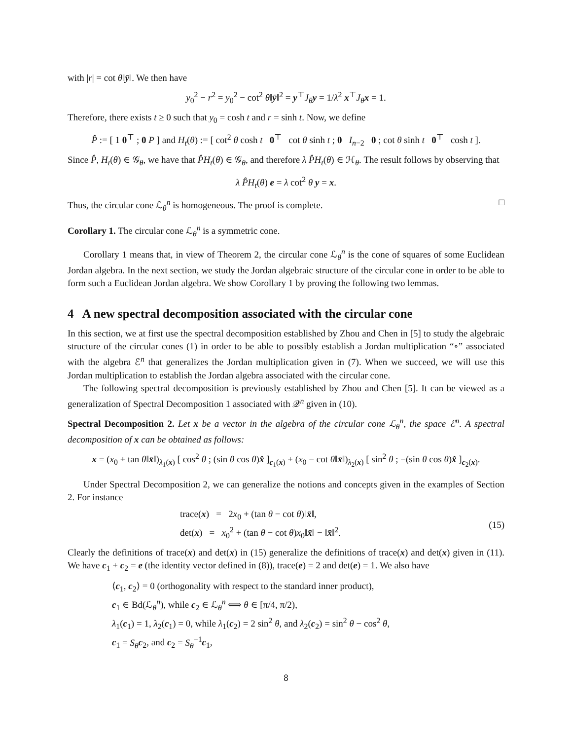with |r| = cot θ‖ȳ‖. We then have
y<sub>0</sub><sup>2</sup> − r<sup>2</sup> = y<sub>0</sub><sup>2</sup> − cot<sup>2</sup> θ‖ȳ‖<sup>2</sup> = y<sup>⊤</sup>J<sub>θ</sub> y = 1/λ<sup>2</sup> x<sup>⊤</sup>J<sub>θ</sub> x = 1.
Therefore, there exists t ≥ 0 such that y<sub>0</sub> = cosh t and r = sinh t. Now, we define
P̂ := [ 1 0<sup>⊤</sup> ; 0 P ] and H<sub>t</sub>(θ) := [ cot<sup>2</sup> θ cosh t 0<sup>⊤</sup> cot θ sinh t ; 0 I<sub>n−2</sub> 0 ; cot θ sinh t 0<sup>⊤</sup> cosh t ].
Since P̂, H<sub>t</sub>(θ) ∈ 𝒢<sub>θ</sub>, we have that P̂H<sub>t</sub>(θ) ∈ 𝒢<sub>θ</sub>, and therefore λ P̂H<sub>t</sub>(θ) ∈ ℋ<sub>θ</sub>. The result follows by observing that
λ P̂H<sub>t</sub>(θ) e = λ cot<sup>2</sup> θ y = x.
Thus, the circular cone ℒ<sub>θ</sub><sup>n</sup> is homogeneous. The proof is complete. □
Corollary 1. The circular cone ℒ<sub>θ</sub><sup>n</sup> is a symmetric cone.
Corollary 1 means that, in view of Theorem 2, the circular cone ℒ<sub>θ</sub><sup>n</sup> is the cone of squares of some Euclidean Jordan algebra. In the next section, we study the Jordan algebraic structure of the circular cone in order to be able to form such a Euclidean Jordan algebra. We show Corollary 1 by proving the following two lemmas.
4 A new spectral decomposition associated with the circular cone
In this section, we at first use the spectral decomposition established by Zhou and Chen in [5] to study the algebraic structure of the circular cones (1) in order to be able to possibly establish a Jordan multiplication “∘” associated with the algebra ℰ<sup>n</sup> that generalizes the Jordan multiplication given in (7). When we succeed, we will use this Jordan multiplication to establish the Jordan algebra associated with the circular cone.
The following spectral decomposition is previously established by Zhou and Chen [5]. It can be viewed as a generalization of Spectral Decomposition 1 associated with 𝒬<sup>n</sup> given in (10).
Spectral Decomposition 2. Let x be a vector in the algebra of the circular cone ℒ<sub>θ</sub><sup>n</sup>, the space ℰ<sup>n</sup>. A spectral decomposition of x can be obtained as follows:
x = (x<sub>0</sub> + tan θ‖x̄‖)<sub>λ<sub>1</sub>(x)</sub> [ cos<sup>2</sup> θ ; (sin θ cos θ)x̂ ]<sub>c<sub>1</sub>(x)</sub> + (x<sub>0</sub> − cot θ‖x̄‖)<sub>λ<sub>2</sub>(x)</sub> [ sin<sup>2</sup> θ ; −(sin θ cos θ)x̂ ]<sub>c<sub>2</sub>(x)</sub>.
Under Spectral Decomposition 2, we can generalize the notions and concepts given in the examples of Section 2. For instance
trace(x) = 2x<sub>0</sub> + (tan θ − cot θ)‖x̄‖,
det(x) = x<sub>0</sub><sup>2</sup> + (tan θ − cot θ)x<sub>0</sub>‖x̄‖ − ‖x̄‖<sup>2</sup>.
(15)
Clearly the definitions of trace(x) and det(x) in (15) generalize the definitions of trace(x) and det(x) given in (11). We have c<sub>1</sub> + c<sub>2</sub> = e (the identity vector defined in (8)), trace(e) = 2 and det(e) = 1. We also have
⟨c<sub>1</sub>, c<sub>2</sub>⟩ = 0 (orthogonality with respect to the standard inner product),
c<sub>1</sub> ∈ Bd(ℒ<sub>θ</sub><sup>n</sup>), while c<sub>2</sub> ∈ ℒ<sub>θ</sub><sup>n</sup> ⟺ θ ∈ [π/4, π/2),
λ<sub>1</sub>(c<sub>1</sub>) = 1, λ<sub>2</sub>(c<sub>1</sub>) = 0, while λ<sub>1</sub>(c<sub>2</sub>) = 2 sin<sup>2</sup> θ, and λ<sub>2</sub>(c<sub>2</sub>) = sin<sup>2</sup> θ − cos<sup>2</sup> θ,
c<sub>1</sub> = S<sub>θ</sub> c<sub>2</sub>, and c<sub>2</sub> = S<sub>θ</sub><sup>−1</sup>c<sub>1</sub>,
8